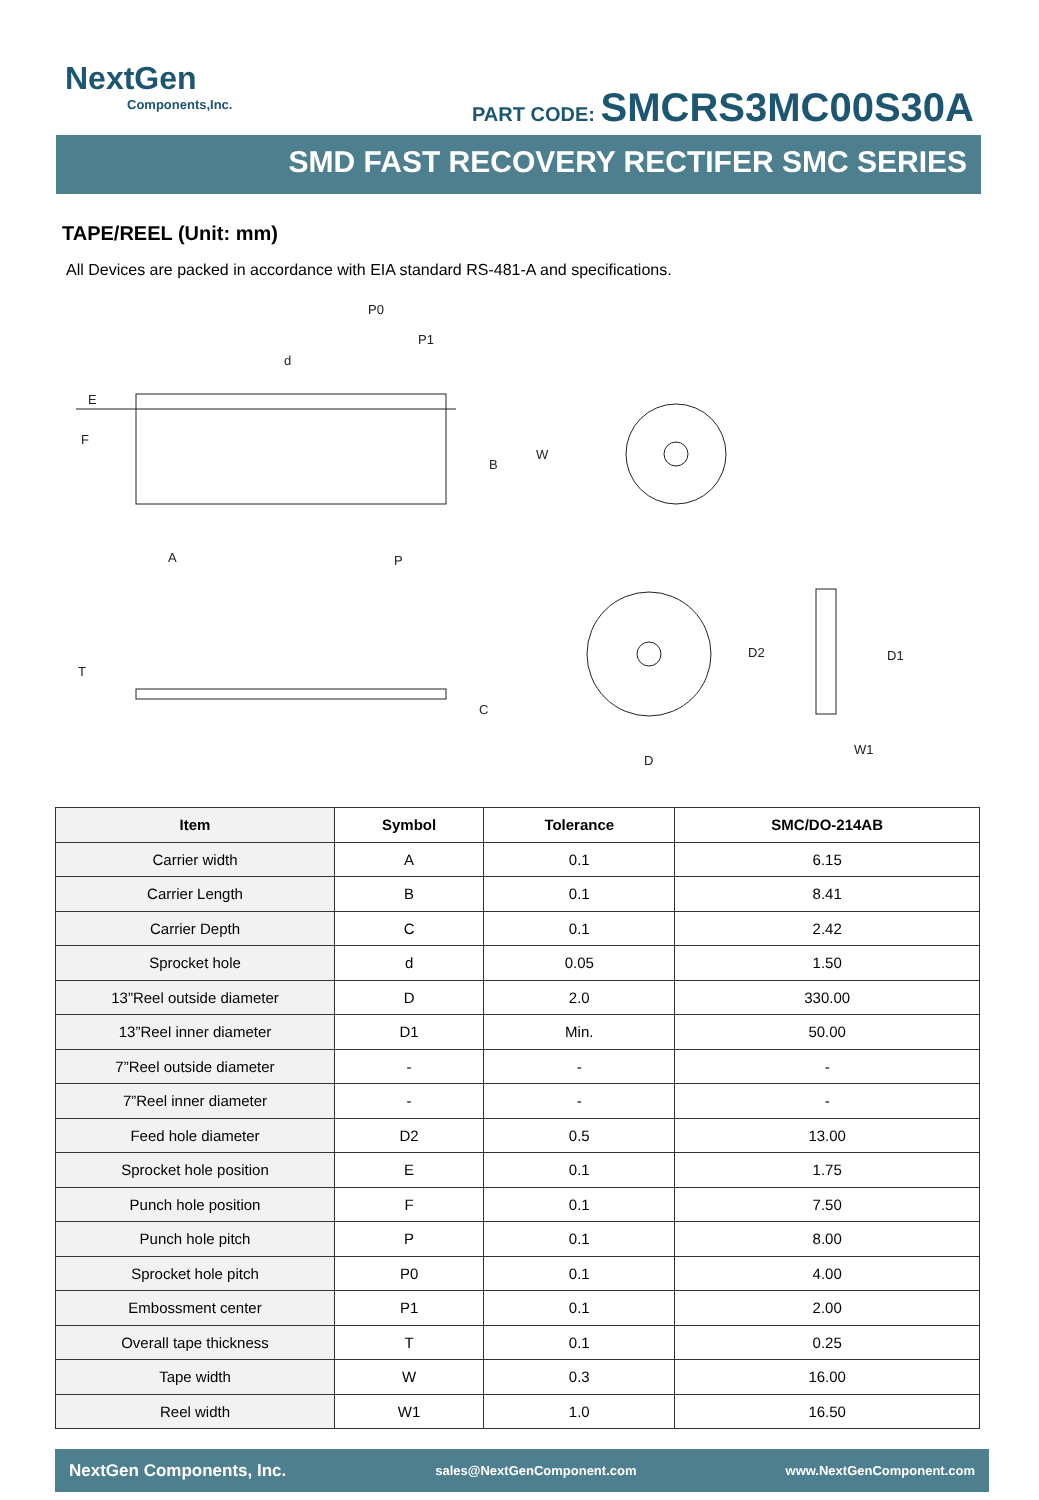NextGen
Components,Inc.
PART CODE: SMCRS3MC00S30A
SMD FAST RECOVERY RECTIFER SMC SERIES
TAPE/REEL (Unit: mm)
All Devices are packed in accordance with EIA standard RS-481-A and specifications.
P0
P1
d
E
F
W
B
A
P
T
C
D2
D1
D
W1
| Item | Symbol | Tolerance | SMC/DO-214AB |
| --- | --- | --- | --- |
| Carrier width | A | 0.1 | 6.15 |
| Carrier Length | B | 0.1 | 8.41 |
| Carrier Depth | C | 0.1 | 2.42 |
| Sprocket hole | d | 0.05 | 1.50 |
| 13”Reel outside diameter | D | 2.0 | 330.00 |
| 13”Reel inner diameter | D1 | Min. | 50.00 |
| 7”Reel outside diameter | - | - | - |
| 7”Reel inner diameter | - | - | - |
| Feed hole diameter | D2 | 0.5 | 13.00 |
| Sprocket hole position | E | 0.1 | 1.75 |
| Punch hole position | F | 0.1 | 7.50 |
| Punch hole pitch | P | 0.1 | 8.00 |
| Sprocket hole pitch | P0 | 0.1 | 4.00 |
| Embossment center | P1 | 0.1 | 2.00 |
| Overall tape thickness | T | 0.1 | 0.25 |
| Tape width | W | 0.3 | 16.00 |
| Reel width | W1 | 1.0 | 16.50 |
NextGen Components, Inc. sales@NextGenComponent.com www.NextGenComponent.com